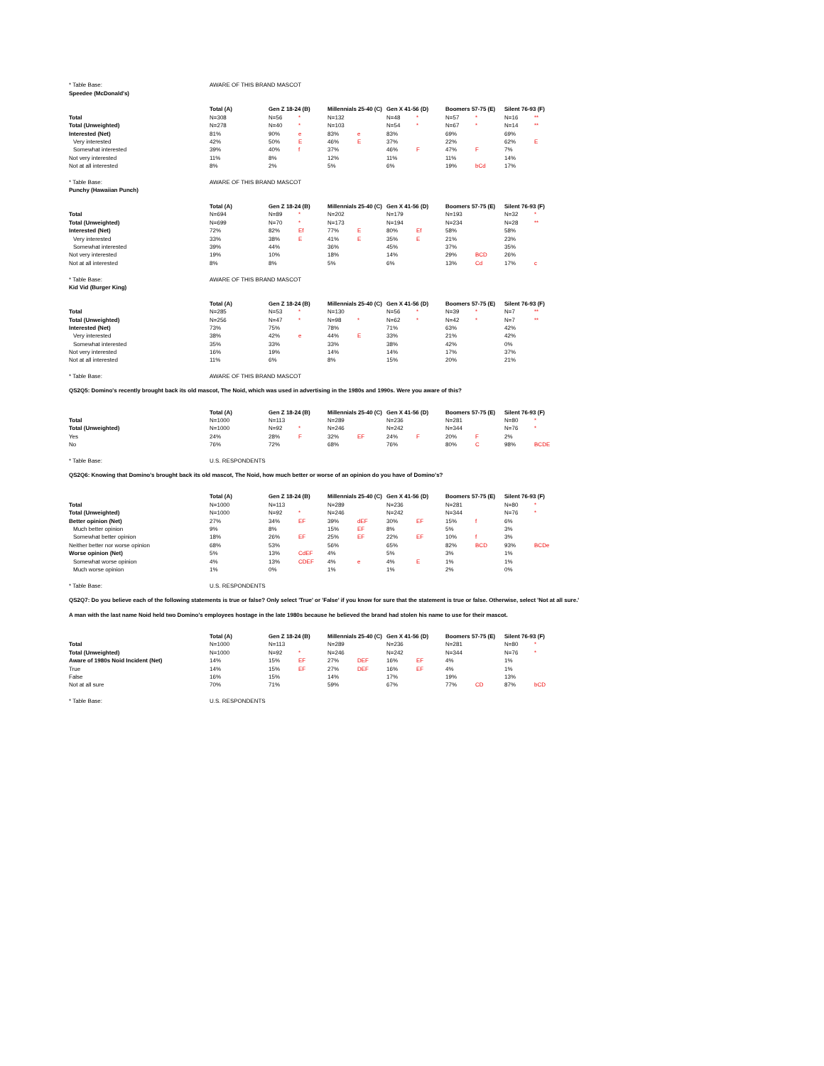| * Table Base: | AWARE OF THIS BRAND MASCOT | | | | | | | | | | | |
| Speedee (McDonald's) | | | | | | | | | | | | |
| | Total (A) | | Gen Z 18-24 (B) | | Millennials 25-40 (C) | | Gen X 41-56 (D) | | Boomers 57-75 (E) | | Silent 76-93 (F) | |
| Total | N=308 | | N=56 | * | N=132 | | N=48 | * | N=57 | * | N=16 | ** |
| Total (Unweighted) | N=278 | | N=40 | * | N=103 | | N=54 | * | N=67 | * | N=14 | ** |
| Interested (Net) | 81% | | 90% | e | 83% | e | 83% | | 69% | | 69% | |
| Very interested | 42% | | 50% | E | 46% | E | 37% | | 22% | | 62% | E |
| Somewhat interested | 39% | | 40% | f | 37% | | 46% | F | 47% | F | 7% | |
| Not very interested | 11% | | 8% | | 12% | | 11% | | 11% | | 14% | |
| Not at all interested | 8% | | 2% | | 5% | | 6% | | 19% | bCd | 17% | |
| * Table Base: | AWARE OF THIS BRAND MASCOT | | | | | | | | | | | |
| Punchy (Hawaiian Punch) | | | | | | | | | | | | |
| | Total (A) | | Gen Z 18-24 (B) | | Millennials 25-40 (C) | | Gen X 41-56 (D) | | Boomers 57-75 (E) | | Silent 76-93 (F) | |
| Total | N=694 | | N=89 | * | N=202 | | N=179 | | N=193 | | N=32 | * |
| Total (Unweighted) | N=699 | | N=70 | * | N=173 | | N=194 | | N=234 | | N=28 | ** |
| Interested (Net) | 72% | | 82% | Ef | 77% | E | 80% | Ef | 58% | | 58% | |
| Very interested | 33% | | 38% | E | 41% | E | 35% | E | 21% | | 23% | |
| Somewhat interested | 39% | | 44% | | 36% | | 45% | | 37% | | 35% | |
| Not very interested | 19% | | 10% | | 18% | | 14% | | 29% | BCD | 26% | |
| Not at all interested | 8% | | 8% | | 5% | | 6% | | 13% | Cd | 17% | c |
| * Table Base: | AWARE OF THIS BRAND MASCOT | | | | | | | | | | | |
| Kid Vid (Burger King) | | | | | | | | | | | | |
| | Total (A) | | Gen Z 18-24 (B) | | Millennials 25-40 (C) | | Gen X 41-56 (D) | | Boomers 57-75 (E) | | Silent 76-93 (F) | |
| Total | N=285 | | N=53 | * | N=130 | | N=56 | * | N=39 | * | N=7 | ** |
| Total (Unweighted) | N=256 | | N=47 | * | N=98 | * | N=62 | * | N=42 | * | N=7 | ** |
| Interested (Net) | 73% | | 75% | | 78% | | 71% | | 63% | | 42% | |
| Very interested | 38% | | 42% | e | 44% | E | 33% | | 21% | | 42% | |
| Somewhat interested | 35% | | 33% | | 33% | | 38% | | 42% | | 0% | |
| Not very interested | 16% | | 19% | | 14% | | 14% | | 17% | | 37% | |
| Not at all interested | 11% | | 6% | | 8% | | 15% | | 20% | | 21% | |
| * Table Base: | AWARE OF THIS BRAND MASCOT | | | | | | | | | | | |
QS2Q5: Domino's recently brought back its old mascot, The Noid, which was used in advertising in the 1980s and 1990s. Were you aware of this?
| | Total (A) | | Gen Z 18-24 (B) | | Millennials 25-40 (C) | | Gen X 41-56 (D) | | Boomers 57-75 (E) | | Silent 76-93 (F) | |
| Total | N=1000 | | N=113 | | N=289 | | N=236 | | N=281 | | N=80 | * |
| Total (Unweighted) | N=1000 | | N=92 | * | N=246 | | N=242 | | N=344 | | N=76 | * |
| Yes | 24% | | 28% | F | 32% | EF | 24% | F | 20% | F | 2% | |
| No | 76% | | 72% | | 68% | | 76% | | 80% | C | 98% | BCDE |
| * Table Base: | U.S. RESPONDENTS | | | | | | | | | | | |
QS2Q6: Knowing that Domino's brought back its old mascot, The Noid, how much better or worse of an opinion do you have of Domino's?
| | Total (A) | | Gen Z 18-24 (B) | | Millennials 25-40 (C) | | Gen X 41-56 (D) | | Boomers 57-75 (E) | | Silent 76-93 (F) | |
| Total | N=1000 | | N=113 | | N=289 | | N=236 | | N=281 | | N=80 | * |
| Total (Unweighted) | N=1000 | | N=92 | * | N=246 | | N=242 | | N=344 | | N=76 | * |
| Better opinion (Net) | 27% | | 34% | EF | 39% | dEF | 30% | EF | 15% | f | 6% | |
| Much better opinion | 9% | | 8% | | 15% | EF | 8% | | 5% | | 3% | |
| Somewhat better opinion | 18% | | 26% | EF | 25% | EF | 22% | EF | 10% | f | 3% | |
| Neither better nor worse opinion | 68% | | 53% | | 56% | | 65% | | 82% | BCD | 93% | BCDe |
| Worse opinion (Net) | 5% | | 13% | CdEF | 4% | | 5% | | 3% | | 1% | |
| Somewhat worse opinion | 4% | | 13% | CDEF | 4% | e | 4% | E | 1% | | 1% | |
| Much worse opinion | 1% | | 0% | | 1% | | 1% | | 2% | | 0% | |
| * Table Base: | U.S. RESPONDENTS | | | | | | | | | | | |
QS2Q7: Do you believe each of the following statements is true or false? Only select 'True' or 'False' if you know for sure that the statement is true or false. Otherwise, select 'Not at all sure.'
A man with the last name Noid held two Domino's employees hostage in the late 1980s because he believed the brand had stolen his name to use for their mascot.
| | Total (A) | | Gen Z 18-24 (B) | | Millennials 25-40 (C) | | Gen X 41-56 (D) | | Boomers 57-75 (E) | | Silent 76-93 (F) | |
| Total | N=1000 | | N=113 | | N=289 | | N=236 | | N=281 | | N=80 | * |
| Total (Unweighted) | N=1000 | | N=92 | * | N=246 | | N=242 | | N=344 | | N=76 | * |
| Aware of 1980s Noid Incident (Net) | 14% | | 15% | EF | 27% | DEF | 16% | EF | 4% | | 1% | |
| True | 14% | | 15% | EF | 27% | DEF | 16% | EF | 4% | | 1% | |
| False | 16% | | 15% | | 14% | | 17% | | 19% | | 13% | |
| Not at all sure | 70% | | 71% | | 59% | | 67% | | 77% | CD | 87% | bCD |
| * Table Base: | U.S. RESPONDENTS | | | | | | | | | | | |